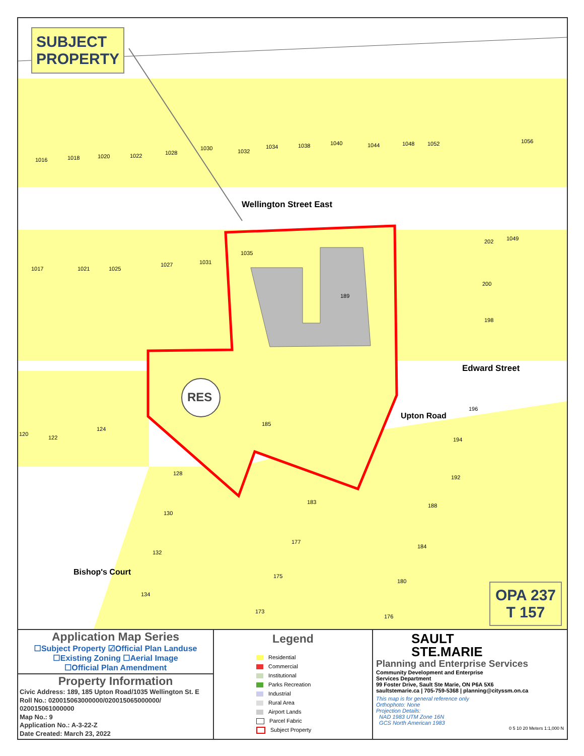SUBJECT
PROPERTY
1016 1018 1020 1022 1028
1030 1032
1034 1038 1040 1044 1048 1052 1056
Wellington Street East
1017 1021 1025
1027 1031
1035
189
202 1049
200
198
Edward Street
RES
120
122
124
185
Upton Road
196
194
192
188
184
180
176
128
130
132
134
183
177
175
173
Bishop's Court
OPA 237
T 157
Application Map Series
☐Subject Property ☑Official Plan Landuse
☐Existing Zoning ☐Aerial Image
☐Official Plan Amendment
Property Information
Civic Address: 189, 185 Upton Road/1035 Wellington St. E
Roll No.: 020015063000000/020015065000000/
020015061000000
Map No.: 9
Application No.: A-3-22-Z
Date Created: March 23, 2022
Legend
Residential
Commercial
Institutional
Parks Recreation
Industrial
Rural Area
Airport Lands
Parcel Fabric
Subject Property
SAULT
STE.MARIE
Planning and Enterprise Services
Community Development and Enterprise
Services Department
99 Foster Drive, Sault Ste Marie, ON P6A 5X6
saultstemarie.ca | 705-759-5368 | planning@cityssm.on.ca
This map is for general reference only
Orthophoto: None
Projection Details:
NAD 1983 UTM Zone 16N
GCS North American 1983
0 5 10 20 Meters 1:1,000 N